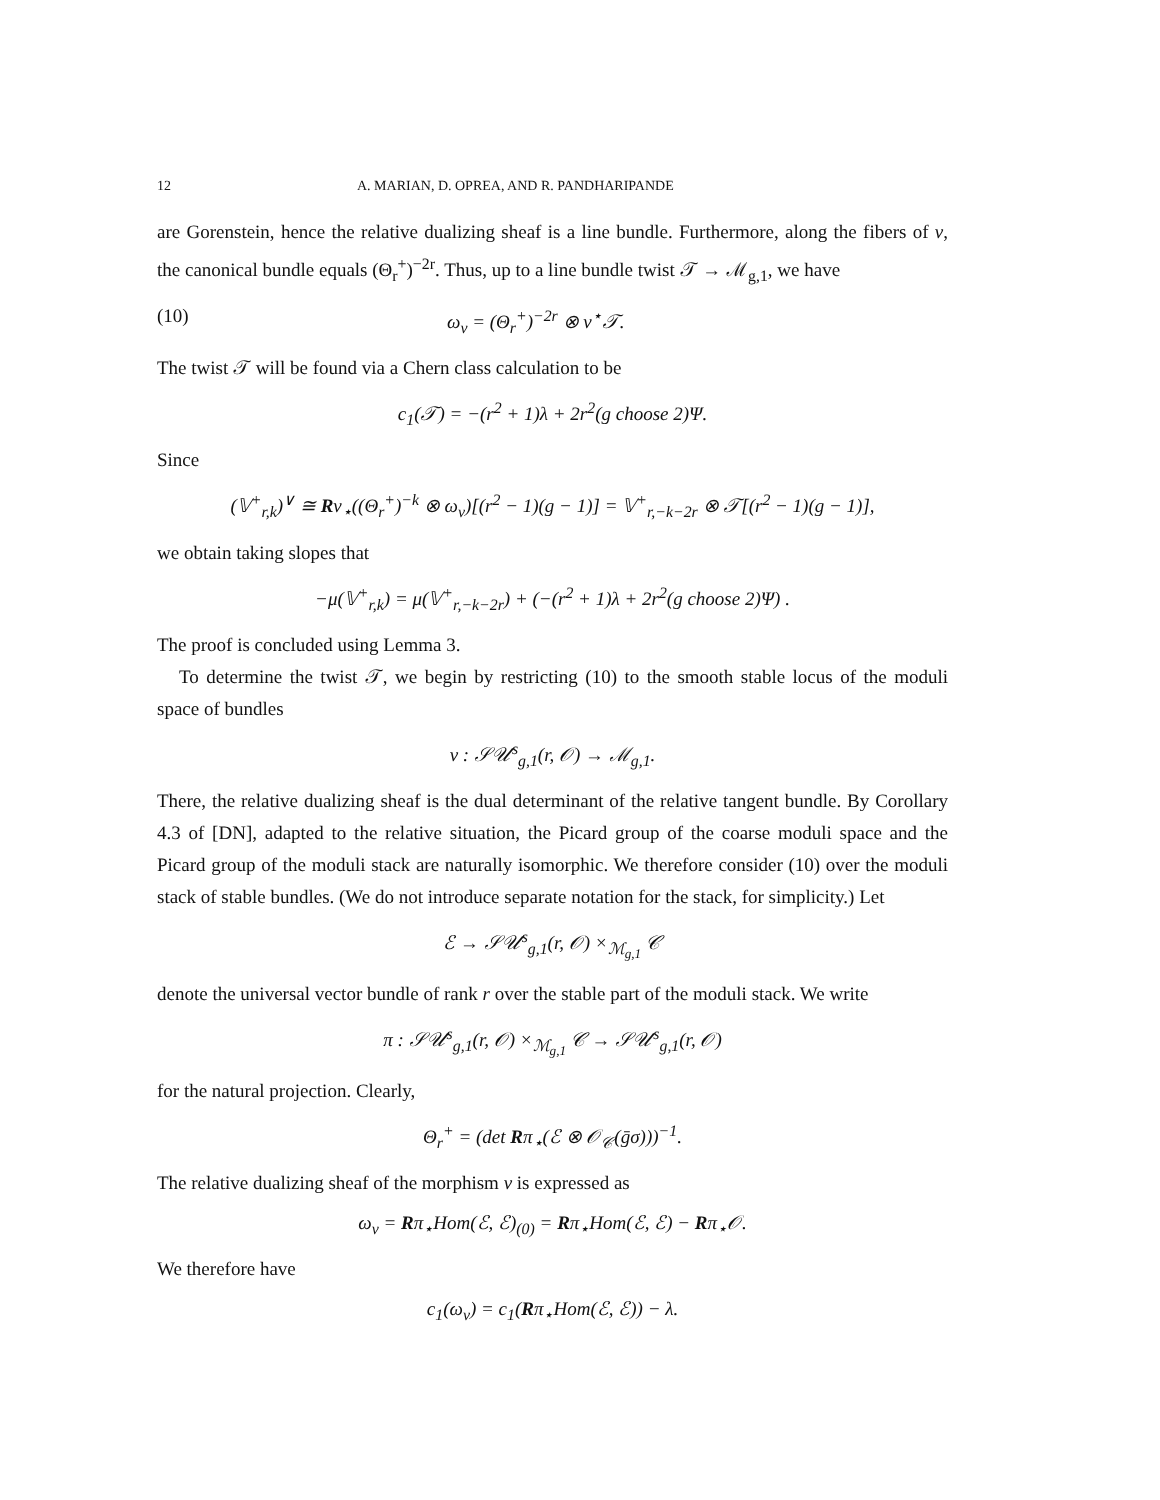12 A. MARIAN, D. OPREA, AND R. PANDHARIPANDE
are Gorenstein, hence the relative dualizing sheaf is a line bundle. Furthermore, along the fibers of ν, the canonical bundle equals (Θ<sub>r</sub><sup>+</sup>)<sup>−2r</sup>. Thus, up to a line bundle twist 𝒯 → ℳ<sub>g,1</sub>, we have
(10) ω<sub>ν</sub> = (Θ<sub>r</sub><sup>+</sup>)<sup>−2r</sup> ⊗ ν<sup>⋆</sup>𝒯.
The twist 𝒯 will be found via a Chern class calculation to be
c<sub>1</sub>(𝒯) = −(r<sup>2</sup> + 1)λ + 2r<sup>2</sup>(g choose 2)Ψ.
Since
(𝕍<sup>+</sup><sub>r,k</sub>)<sup>∨</sup> ≅ Rν<sub>⋆</sub>((Θ<sub>r</sub><sup>+</sup>)<sup>−k</sup> ⊗ ω<sub>ν</sub>)[(r<sup>2</sup> − 1)(g − 1)] = 𝕍<sup>+</sup><sub>r,−k−2r</sub> ⊗ 𝒯[(r<sup>2</sup> − 1)(g − 1)],
we obtain taking slopes that
−μ(𝕍<sup>+</sup><sub>r,k</sub>) = μ(𝕍<sup>+</sup><sub>r,−k−2r</sub>) + (−(r<sup>2</sup> + 1)λ + 2r<sup>2</sup>(g choose 2)Ψ) .
The proof is concluded using Lemma 3.
To determine the twist 𝒯, we begin by restricting (10) to the smooth stable locus of the moduli space of bundles
ν : 𝒮𝒰<sup>s</sup><sub>g,1</sub>(r, 𝒪) → ℳ<sub>g,1</sub>.
There, the relative dualizing sheaf is the dual determinant of the relative tangent bundle. By Corollary 4.3 of [DN], adapted to the relative situation, the Picard group of the coarse moduli space and the Picard group of the moduli stack are naturally isomorphic. We therefore consider (10) over the moduli stack of stable bundles. (We do not introduce separate notation for the stack, for simplicity.) Let
ℰ → 𝒮𝒰<sup>s</sup><sub>g,1</sub>(r, 𝒪) ×<sub>ℳ<sub>g,1</sub></sub> 𝒞
denote the universal vector bundle of rank r over the stable part of the moduli stack. We write
π : 𝒮𝒰<sup>s</sup><sub>g,1</sub>(r, 𝒪) ×<sub>ℳ<sub>g,1</sub></sub> 𝒞 → 𝒮𝒰<sup>s</sup><sub>g,1</sub>(r, 𝒪)
for the natural projection. Clearly,
Θ<sub>r</sub><sup>+</sup> = (det Rπ<sub>⋆</sub>(ℰ ⊗ 𝒪<sub>𝒞</sub>(ḡσ)))<sup>−1</sup>.
The relative dualizing sheaf of the morphism ν is expressed as
ω<sub>ν</sub> = Rπ<sub>⋆</sub>Hom(ℰ, ℰ)<sub>(0)</sub> = Rπ<sub>⋆</sub>Hom(ℰ, ℰ) − Rπ<sub>⋆</sub>𝒪.
We therefore have
c<sub>1</sub>(ω<sub>ν</sub>) = c<sub>1</sub>(Rπ<sub>⋆</sub>Hom(ℰ, ℰ)) − λ.